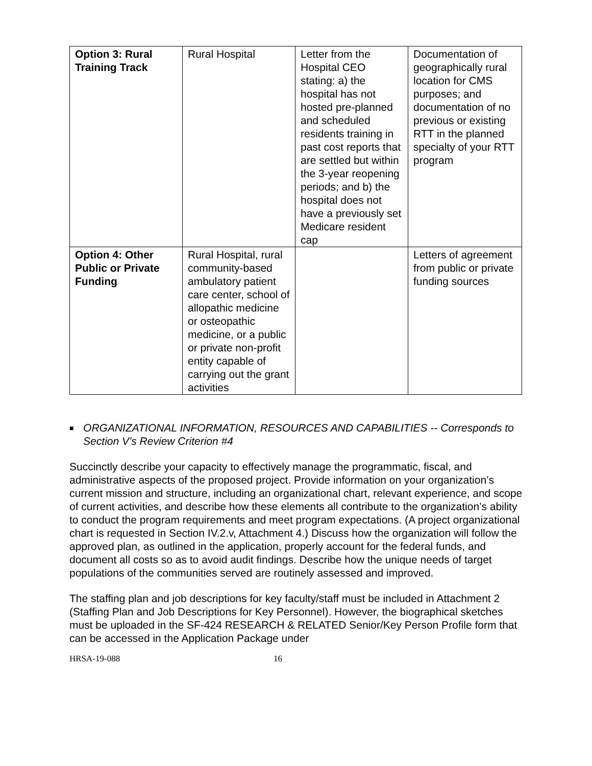| Option 3: Rural Training Track | Rural Hospital | Letter from the Hospital CEO stating: a) the hospital has not hosted pre-planned and scheduled residents training in past cost reports that are settled but within the 3-year reopening periods; and b) the hospital does not have a previously set Medicare resident cap | Documentation of geographically rural location for CMS purposes; and documentation of no previous or existing RTT in the planned specialty of your RTT program |
| Option 4: Other Public or Private Funding | Rural Hospital, rural community-based ambulatory patient care center, school of allopathic medicine or osteopathic medicine, or a public or private non-profit entity capable of carrying out the grant activities | | Letters of agreement from public or private funding sources |
■ ORGANIZATIONAL INFORMATION, RESOURCES AND CAPABILITIES -- Corresponds to Section V’s Review Criterion #4
Succinctly describe your capacity to effectively manage the programmatic, fiscal, and administrative aspects of the proposed project. Provide information on your organization’s current mission and structure, including an organizational chart, relevant experience, and scope of current activities, and describe how these elements all contribute to the organization’s ability to conduct the program requirements and meet program expectations. (A project organizational chart is requested in Section IV.2.v, Attachment 4.) Discuss how the organization will follow the approved plan, as outlined in the application, properly account for the federal funds, and document all costs so as to avoid audit findings. Describe how the unique needs of target populations of the communities served are routinely assessed and improved.
The staffing plan and job descriptions for key faculty/staff must be included in Attachment 2 (Staffing Plan and Job Descriptions for Key Personnel). However, the biographical sketches must be uploaded in the SF-424 RESEARCH & RELATED Senior/Key Person Profile form that can be accessed in the Application Package under
HRSA-19-088 16